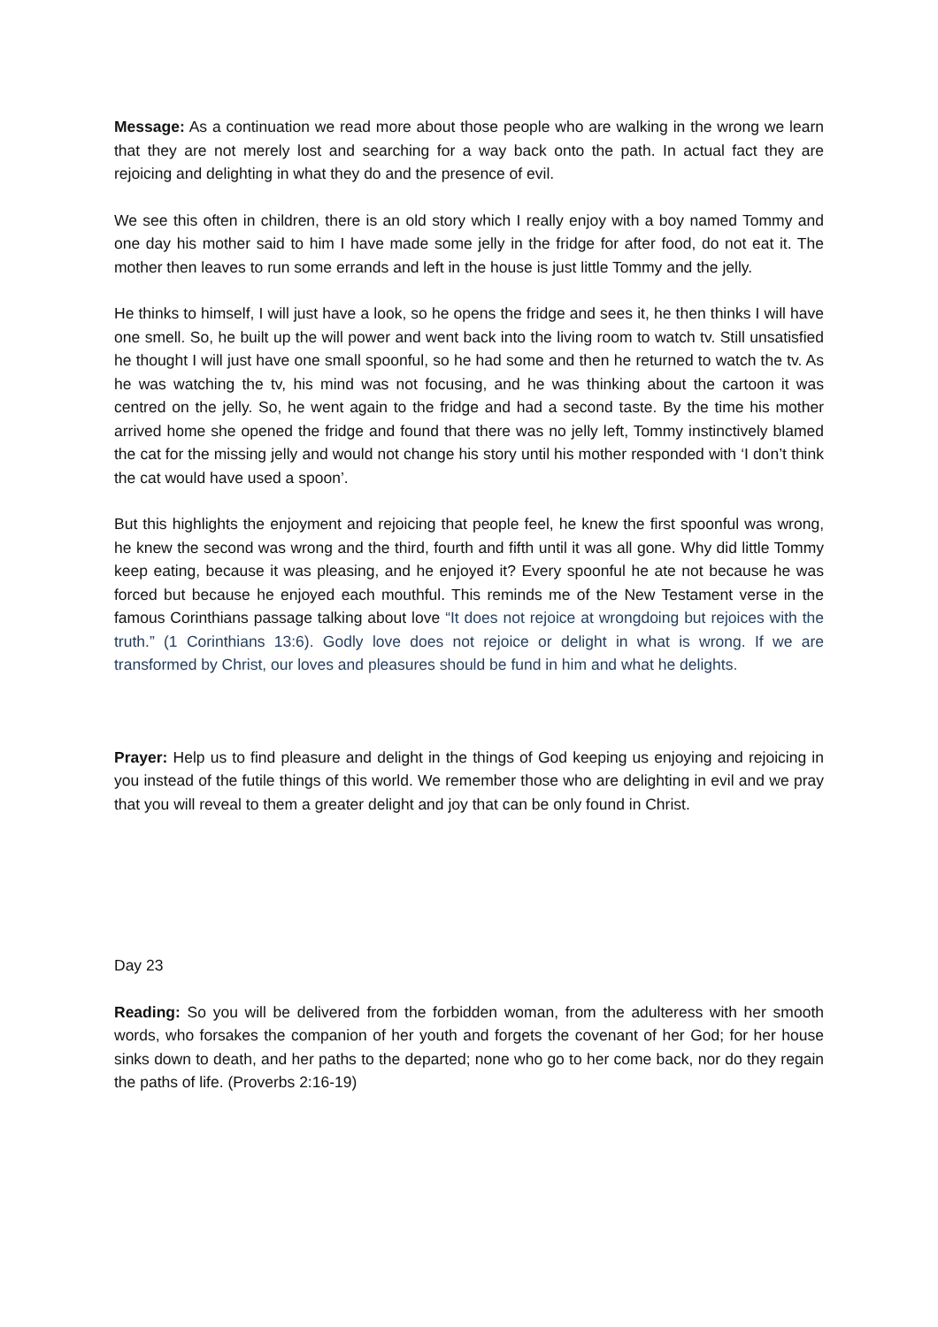Message: As a continuation we read more about those people who are walking in the wrong we learn that they are not merely lost and searching for a way back onto the path. In actual fact they are rejoicing and delighting in what they do and the presence of evil.
We see this often in children, there is an old story which I really enjoy with a boy named Tommy and one day his mother said to him I have made some jelly in the fridge for after food, do not eat it. The mother then leaves to run some errands and left in the house is just little Tommy and the jelly.
He thinks to himself, I will just have a look, so he opens the fridge and sees it, he then thinks I will have one smell. So, he built up the will power and went back into the living room to watch tv. Still unsatisfied he thought I will just have one small spoonful, so he had some and then he returned to watch the tv. As he was watching the tv, his mind was not focusing, and he was thinking about the cartoon it was centred on the jelly. So, he went again to the fridge and had a second taste. By the time his mother arrived home she opened the fridge and found that there was no jelly left, Tommy instinctively blamed the cat for the missing jelly and would not change his story until his mother responded with ‘I don’t think the cat would have used a spoon’.
But this highlights the enjoyment and rejoicing that people feel, he knew the first spoonful was wrong, he knew the second was wrong and the third, fourth and fifth until it was all gone. Why did little Tommy keep eating, because it was pleasing, and he enjoyed it? Every spoonful he ate not because he was forced but because he enjoyed each mouthful. This reminds me of the New Testament verse in the famous Corinthians passage talking about love “It does not rejoice at wrongdoing but rejoices with the truth.” (1 Corinthians 13:6). Godly love does not rejoice or delight in what is wrong. If we are transformed by Christ, our loves and pleasures should be fund in him and what he delights.
Prayer: Help us to find pleasure and delight in the things of God keeping us enjoying and rejoicing in you instead of the futile things of this world. We remember those who are delighting in evil and we pray that you will reveal to them a greater delight and joy that can be only found in Christ.
Day 23
Reading: So you will be delivered from the forbidden woman, from the adulteress with her smooth words, who forsakes the companion of her youth and forgets the covenant of her God; for her house sinks down to death, and her paths to the departed; none who go to her come back, nor do they regain the paths of life. (Proverbs 2:16-19)